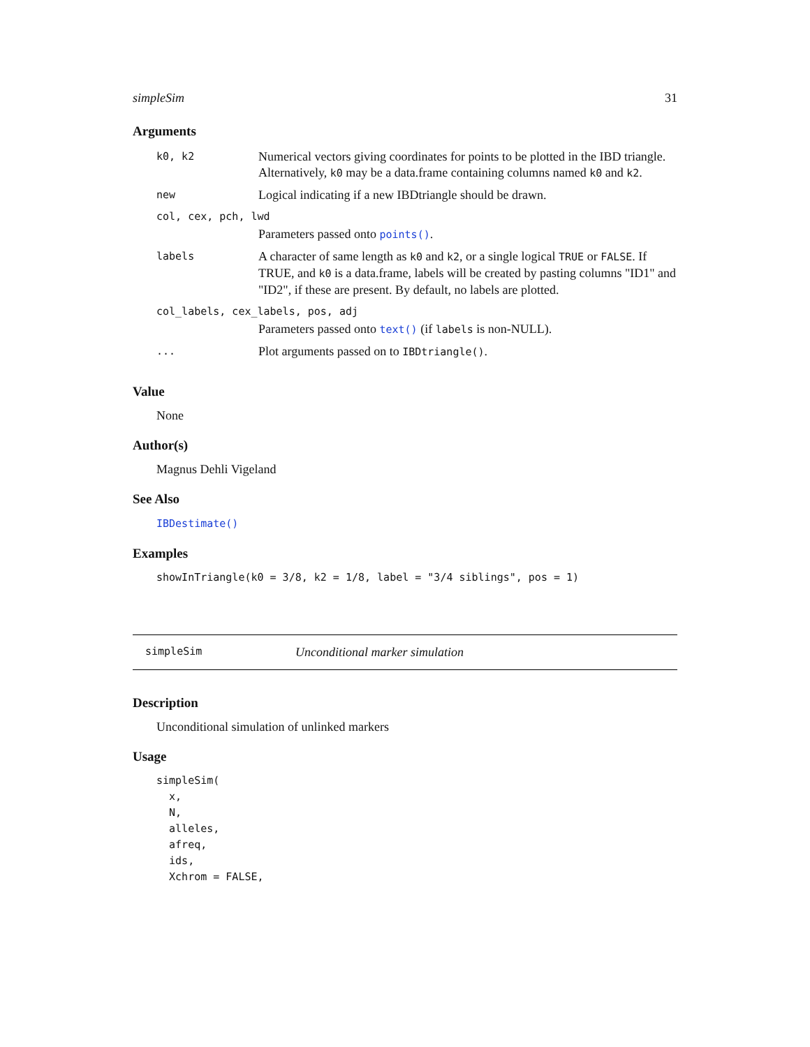simpleSim 31
Arguments
| k0, k2 | Numerical vectors giving coordinates for points to be plotted in the IBD triangle. Alternatively, k0 may be a data.frame containing columns named k0 and k2 . |
| new | Logical indicating if a new IBDtriangle should be drawn. |
| col, cex, pch, lwd | |
| | Parameters passed onto points() . |
| labels | A character of same length as k0 and k2 , or a single logical TRUE or FALSE . If TRUE, and k0 is a data.frame, labels will be created by pasting columns "ID1" and "ID2", if these are present. By default, no labels are plotted. |
| col_labels, cex_labels, pos, adj | |
| | Parameters passed onto text() (if labels is non-NULL). |
| ... | Plot arguments passed on to IBDtriangle() . |
Value
None
Author(s)
Magnus Dehli Vigeland
See Also
IBDestimate()
Examples
showInTriangle(k0 = 3/8, k2 = 1/8, label = "3/4 siblings", pos = 1)
simpleSim Unconditional marker simulation
Description
Unconditional simulation of unlinked markers
Usage
simpleSim(
  x,
  N,
  alleles,
  afreq,
  ids,
  Xchrom = FALSE,